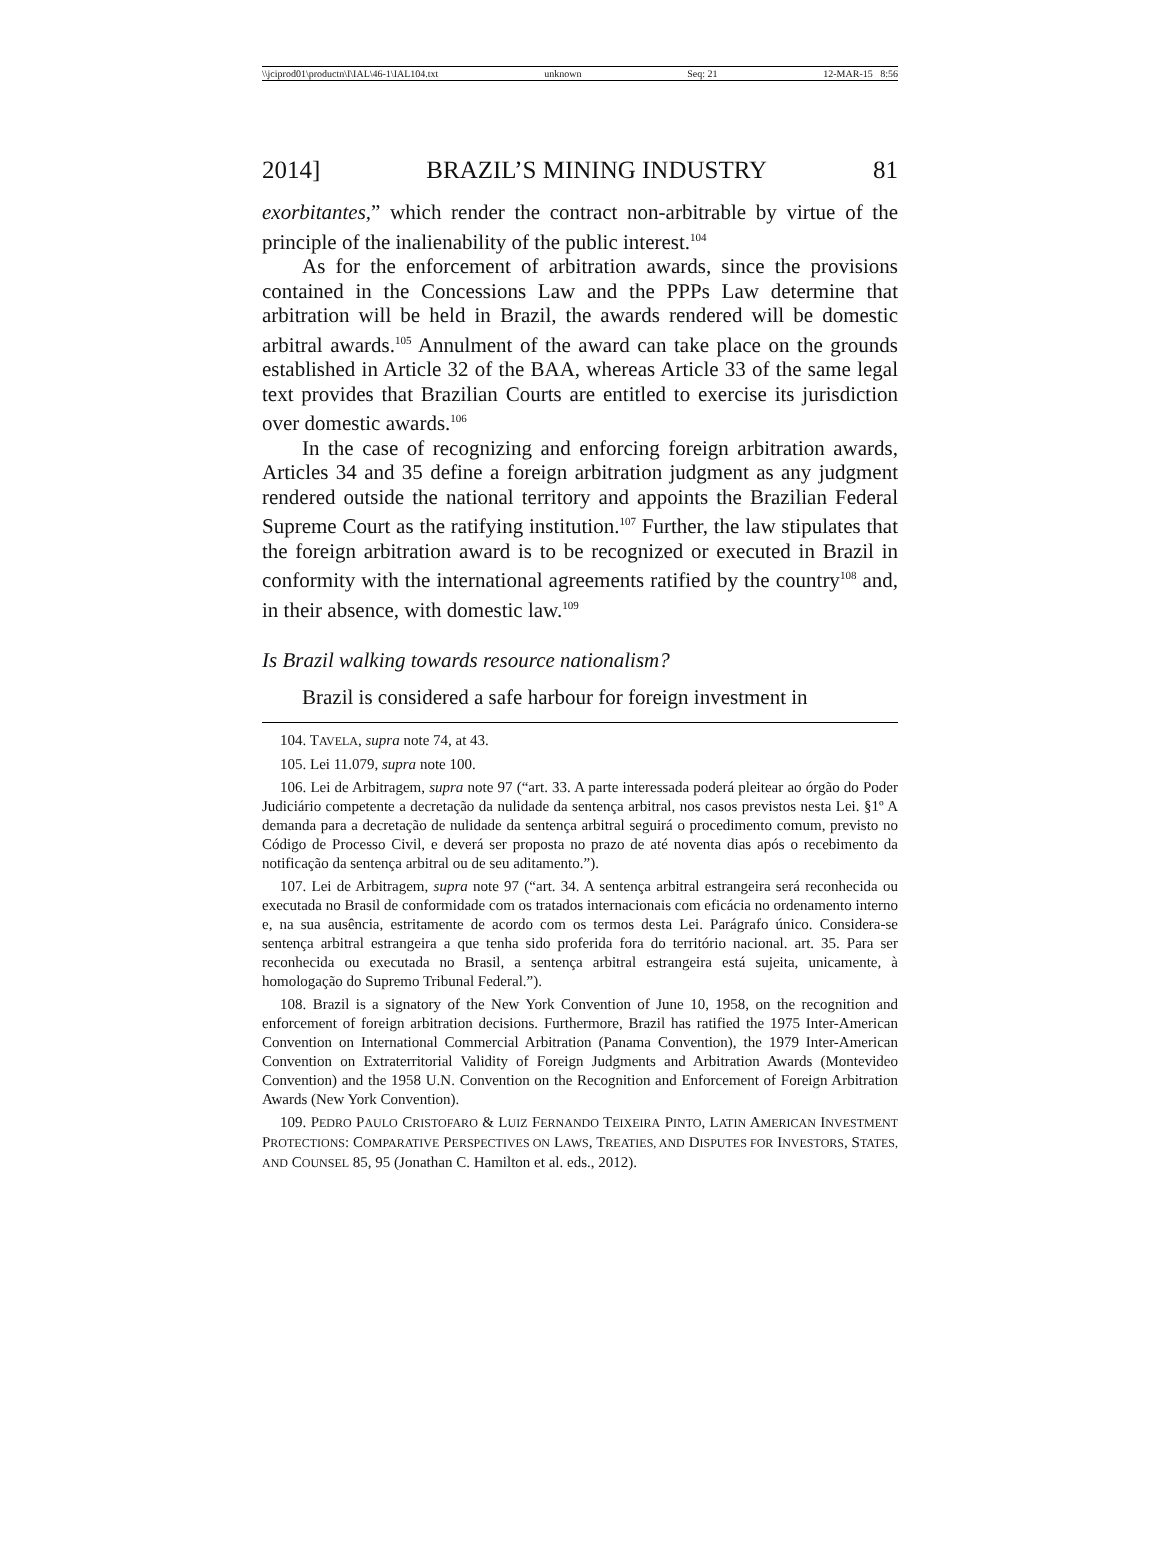\\jciprod01\productn\I\IAL\46-1\IAL104.txt unknown Seq: 21 12-MAR-15 8:56
2014] BRAZIL’S MINING INDUSTRY 81
exorbitantes,” which render the contract non-arbitrable by virtue of the principle of the inalienability of the public interest.<sup>104</sup>
As for the enforcement of arbitration awards, since the provisions contained in the Concessions Law and the PPPs Law determine that arbitration will be held in Brazil, the awards rendered will be domestic arbitral awards.<sup>105</sup> Annulment of the award can take place on the grounds established in Article 32 of the BAA, whereas Article 33 of the same legal text provides that Brazilian Courts are entitled to exercise its jurisdiction over domestic awards.<sup>106</sup>
In the case of recognizing and enforcing foreign arbitration awards, Articles 34 and 35 define a foreign arbitration judgment as any judgment rendered outside the national territory and appoints the Brazilian Federal Supreme Court as the ratifying institution.<sup>107</sup> Further, the law stipulates that the foreign arbitration award is to be recognized or executed in Brazil in conformity with the international agreements ratified by the country<sup>108</sup> and, in their absence, with domestic law.<sup>109</sup>
Is Brazil walking towards resource nationalism?
Brazil is considered a safe harbour for foreign investment in
104. TAVELA, supra note 74, at 43.
105. Lei 11.079, supra note 100.
106. Lei de Arbitragem, supra note 97 (“art. 33. A parte interessada poderá pleitear ao órgão do Poder Judiciário competente a decretação da nulidade da sentença arbitral, nos casos previstos nesta Lei. §1º A demanda para a decretação de nulidade da sentença arbitral seguirá o procedimento comum, previsto no Código de Processo Civil, e deverá ser proposta no prazo de até noventa dias após o recebimento da notificação da sentença arbitral ou de seu aditamento.”).
107. Lei de Arbitragem, supra note 97 (“art. 34. A sentença arbitral estrangeira será reconhecida ou executada no Brasil de conformidade com os tratados internacionais com eficácia no ordenamento interno e, na sua ausência, estritamente de acordo com os termos desta Lei. Parágrafo único. Considera-se sentença arbitral estrangeira a que tenha sido proferida fora do território nacional. art. 35. Para ser reconhecida ou executada no Brasil, a sentença arbitral estrangeira está sujeita, unicamente, à homologação do Supremo Tribunal Federal.”).
108. Brazil is a signatory of the New York Convention of June 10, 1958, on the recognition and enforcement of foreign arbitration decisions. Furthermore, Brazil has ratified the 1975 Inter-American Convention on International Commercial Arbitration (Panama Convention), the 1979 Inter-American Convention on Extraterritorial Validity of Foreign Judgments and Arbitration Awards (Montevideo Convention) and the 1958 U.N. Convention on the Recognition and Enforcement of Foreign Arbitration Awards (New York Convention).
109. PEDRO PAULO CRISTOFARO & LUIZ FERNANDO TEIXEIRA PINTO, LATIN AMERICAN INVESTMENT PROTECTIONS: COMPARATIVE PERSPECTIVES ON LAWS, TREATIES, AND DISPUTES FOR INVESTORS, STATES, AND COUNSEL 85, 95 (Jonathan C. Hamilton et al. eds., 2012).